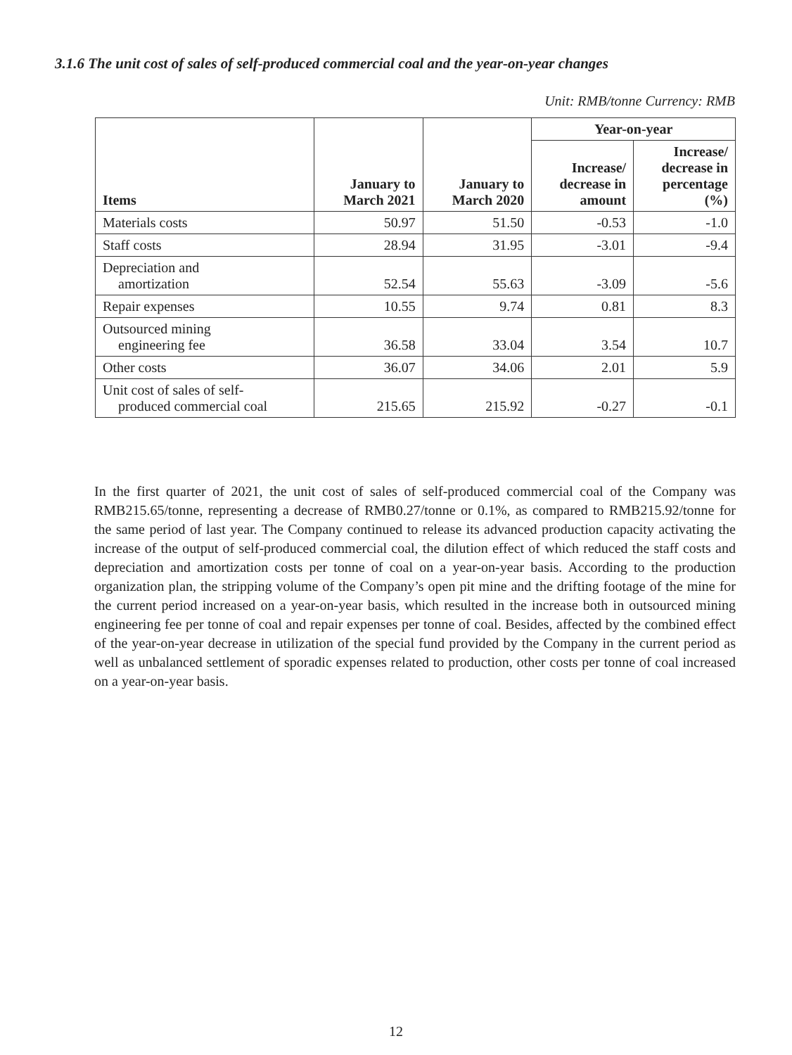3.1.6 The unit cost of sales of self-produced commercial coal and the year-on-year changes
Unit: RMB/tonne Currency: RMB
| Items | January to March 2021 | January to March 2020 | Year-on-year | |
| --- | --- | --- | --- | --- |
| | | | Increase/ decrease in amount | Increase/ decrease in percentage (%) |
| Materials costs | 50.97 | 51.50 | -0.53 | -1.0 |
| Staff costs | 28.94 | 31.95 | -3.01 | -9.4 |
| Depreciation and amortization | 52.54 | 55.63 | -3.09 | -5.6 |
| Repair expenses | 10.55 | 9.74 | 0.81 | 8.3 |
| Outsourced mining engineering fee | 36.58 | 33.04 | 3.54 | 10.7 |
| Other costs | 36.07 | 34.06 | 2.01 | 5.9 |
| Unit cost of sales of self- produced commercial coal | 215.65 | 215.92 | -0.27 | -0.1 |
In the first quarter of 2021, the unit cost of sales of self-produced commercial coal of the Company was RMB215.65/tonne, representing a decrease of RMB0.27/tonne or 0.1%, as compared to RMB215.92/tonne for the same period of last year. The Company continued to release its advanced production capacity activating the increase of the output of self-produced commercial coal, the dilution effect of which reduced the staff costs and depreciation and amortization costs per tonne of coal on a year-on-year basis. According to the production organization plan, the stripping volume of the Company’s open pit mine and the drifting footage of the mine for the current period increased on a year-on-year basis, which resulted in the increase both in outsourced mining engineering fee per tonne of coal and repair expenses per tonne of coal. Besides, affected by the combined effect of the year-on-year decrease in utilization of the special fund provided by the Company in the current period as well as unbalanced settlement of sporadic expenses related to production, other costs per tonne of coal increased on a year-on-year basis.
12